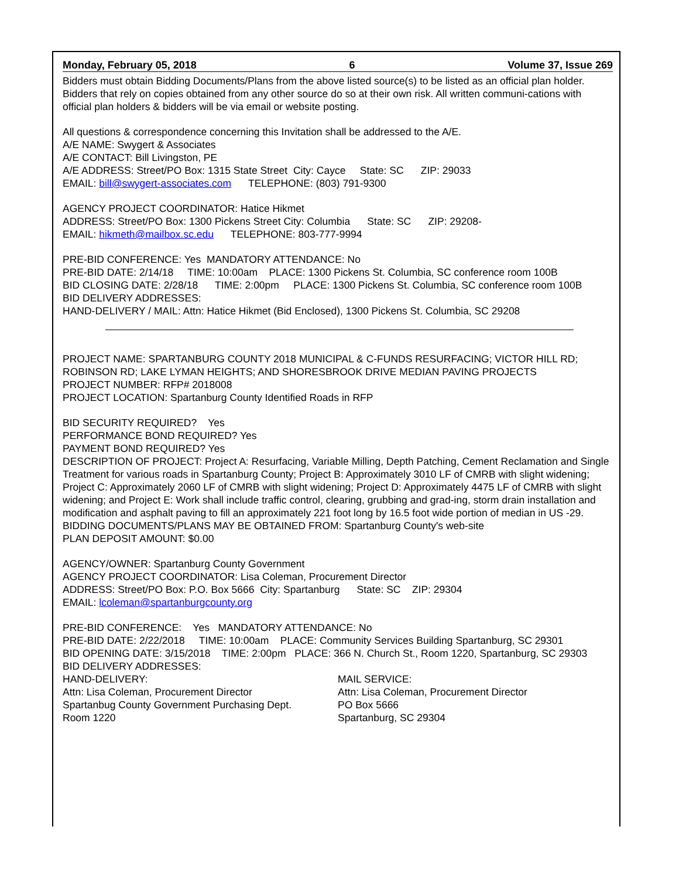Monday, February 05, 2018 6 Volume 37, Issue 269
Bidders must obtain Bidding Documents/Plans from the above listed source(s) to be listed as an official plan holder. Bidders that rely on copies obtained from any other source do so at their own risk. All written communi-cations with official plan holders & bidders will be via email or website posting.
All questions & correspondence concerning this Invitation shall be addressed to the A/E.
A/E NAME: Swygert & Associates
A/E CONTACT: Bill Livingston, PE
A/E ADDRESS: Street/PO Box: 1315 State Street City: Cayce State: SC ZIP: 29033
EMAIL: bill@swygert-associates.com TELEPHONE: (803) 791-9300
AGENCY PROJECT COORDINATOR: Hatice Hikmet
ADDRESS: Street/PO Box: 1300 Pickens Street City: Columbia State: SC ZIP: 29208-
EMAIL: hikmeth@mailbox.sc.edu TELEPHONE: 803-777-9994
PRE-BID CONFERENCE: Yes MANDATORY ATTENDANCE: No
PRE-BID DATE: 2/14/18 TIME: 10:00am PLACE: 1300 Pickens St. Columbia, SC conference room 100B
BID CLOSING DATE: 2/28/18 TIME: 2:00pm PLACE: 1300 Pickens St. Columbia, SC conference room 100B
BID DELIVERY ADDRESSES:
HAND-DELIVERY / MAIL: Attn: Hatice Hikmet (Bid Enclosed), 1300 Pickens St. Columbia, SC 29208
PROJECT NAME: SPARTANBURG COUNTY 2018 MUNICIPAL & C-FUNDS RESURFACING; VICTOR HILL RD; ROBINSON RD; LAKE LYMAN HEIGHTS; AND SHORESBROOK DRIVE MEDIAN PAVING PROJECTS
PROJECT NUMBER: RFP# 2018008
PROJECT LOCATION: Spartanburg County Identified Roads in RFP
BID SECURITY REQUIRED? Yes
PERFORMANCE BOND REQUIRED? Yes
PAYMENT BOND REQUIRED? Yes
DESCRIPTION OF PROJECT: Project A: Resurfacing, Variable Milling, Depth Patching, Cement Reclamation and Single Treatment for various roads in Spartanburg County; Project B: Approximately 3010 LF of CMRB with slight widening; Project C: Approximately 2060 LF of CMRB with slight widening; Project D: Approximately 4475 LF of CMRB with slight widening; and Project E: Work shall include traffic control, clearing, grubbing and grad-ing, storm drain installation and modification and asphalt paving to fill an approximately 221 foot long by 16.5 foot wide portion of median in US -29.
BIDDING DOCUMENTS/PLANS MAY BE OBTAINED FROM: Spartanburg County's web-site
PLAN DEPOSIT AMOUNT: $0.00
AGENCY/OWNER: Spartanburg County Government
AGENCY PROJECT COORDINATOR: Lisa Coleman, Procurement Director
ADDRESS: Street/PO Box: P.O. Box 5666 City: Spartanburg State: SC ZIP: 29304
EMAIL: lcoleman@spartanburgcounty.org
PRE-BID CONFERENCE: Yes MANDATORY ATTENDANCE: No
PRE-BID DATE: 2/22/2018 TIME: 10:00am PLACE: Community Services Building Spartanburg, SC 29301
BID OPENING DATE: 3/15/2018 TIME: 2:00pm PLACE: 366 N. Church St., Room 1220, Spartanburg, SC 29303
BID DELIVERY ADDRESSES:
HAND-DELIVERY:
Attn: Lisa Coleman, Procurement Director
Spartanbug County Government Purchasing Dept.
Room 1220
MAIL SERVICE:
Attn: Lisa Coleman, Procurement Director
PO Box 5666
Spartanburg, SC 29304